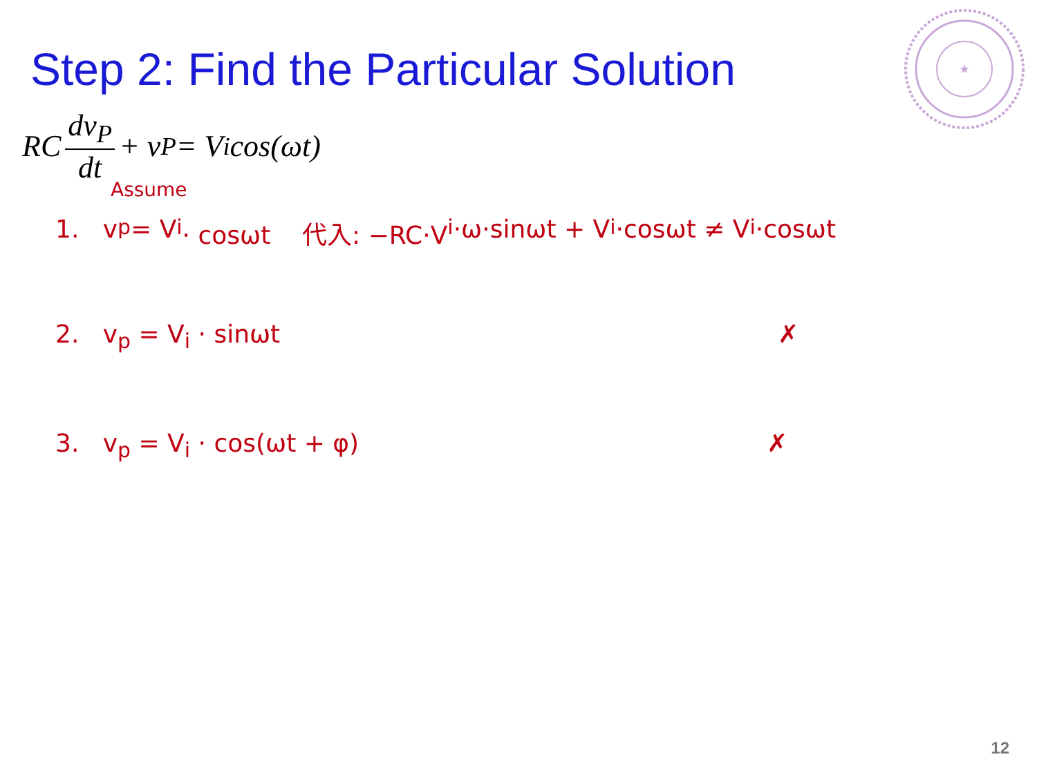★
Step 2: Find the Particular Solution
RC dv<sub>P</sub> dt + v<sub>P</sub> = V<sub>i</sub> cos(ωt)
Assume
1. v<sub>p</sub> = V<sub>i</sub> · cosωt 代入: −RC·V<sub>i</sub>·ω·sinωt + V<sub>i</sub>·cosωt ≠ V<sub>i</sub>·cosωt
2. v<sub>p</sub> = V<sub>i</sub> · sinωt ✗
3. v<sub>p</sub> = V<sub>i</sub> · cos(ωt + φ) ✗
12